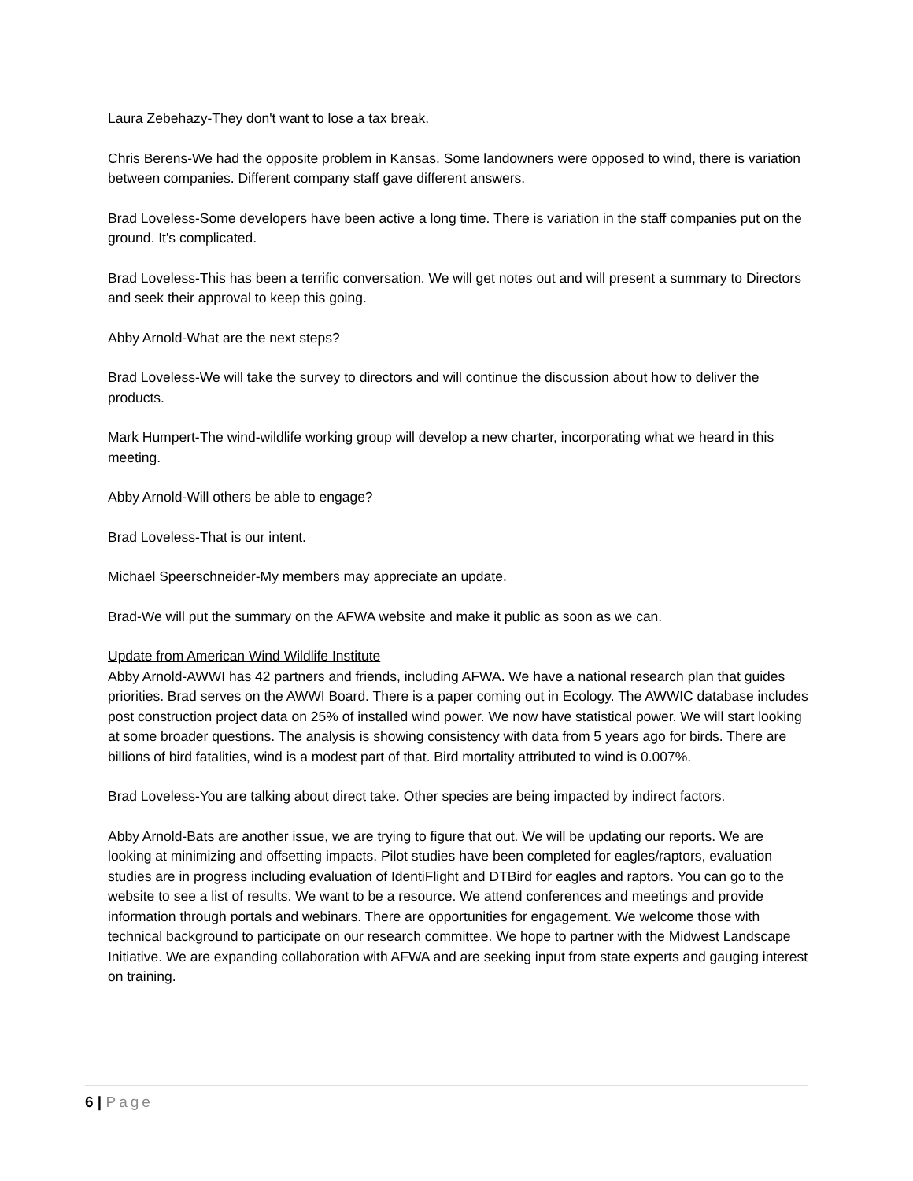Laura Zebehazy-They don't want to lose a tax break.
Chris Berens-We had the opposite problem in Kansas. Some landowners were opposed to wind, there is variation between companies. Different company staff gave different answers.
Brad Loveless-Some developers have been active a long time. There is variation in the staff companies put on the ground. It's complicated.
Brad Loveless-This has been a terrific conversation. We will get notes out and will present a summary to Directors and seek their approval to keep this going.
Abby Arnold-What are the next steps?
Brad Loveless-We will take the survey to directors and will continue the discussion about how to deliver the products.
Mark Humpert-The wind-wildlife working group will develop a new charter, incorporating what we heard in this meeting.
Abby Arnold-Will others be able to engage?
Brad Loveless-That is our intent.
Michael Speerschneider-My members may appreciate an update.
Brad-We will put the summary on the AFWA website and make it public as soon as we can.
Update from American Wind Wildlife Institute
Abby Arnold-AWWI has 42 partners and friends, including AFWA. We have a national research plan that guides priorities. Brad serves on the AWWI Board. There is a paper coming out in Ecology. The AWWIC database includes post construction project data on 25% of installed wind power. We now have statistical power. We will start looking at some broader questions. The analysis is showing consistency with data from 5 years ago for birds. There are billions of bird fatalities, wind is a modest part of that. Bird mortality attributed to wind is 0.007%.
Brad Loveless-You are talking about direct take. Other species are being impacted by indirect factors.
Abby Arnold-Bats are another issue, we are trying to figure that out. We will be updating our reports. We are looking at minimizing and offsetting impacts. Pilot studies have been completed for eagles/raptors, evaluation studies are in progress including evaluation of IdentiFlight and DTBird for eagles and raptors. You can go to the website to see a list of results. We want to be a resource. We attend conferences and meetings and provide information through portals and webinars. There are opportunities for engagement. We welcome those with technical background to participate on our research committee. We hope to partner with the Midwest Landscape Initiative. We are expanding collaboration with AFWA and are seeking input from state experts and gauging interest on training.
6 | Page